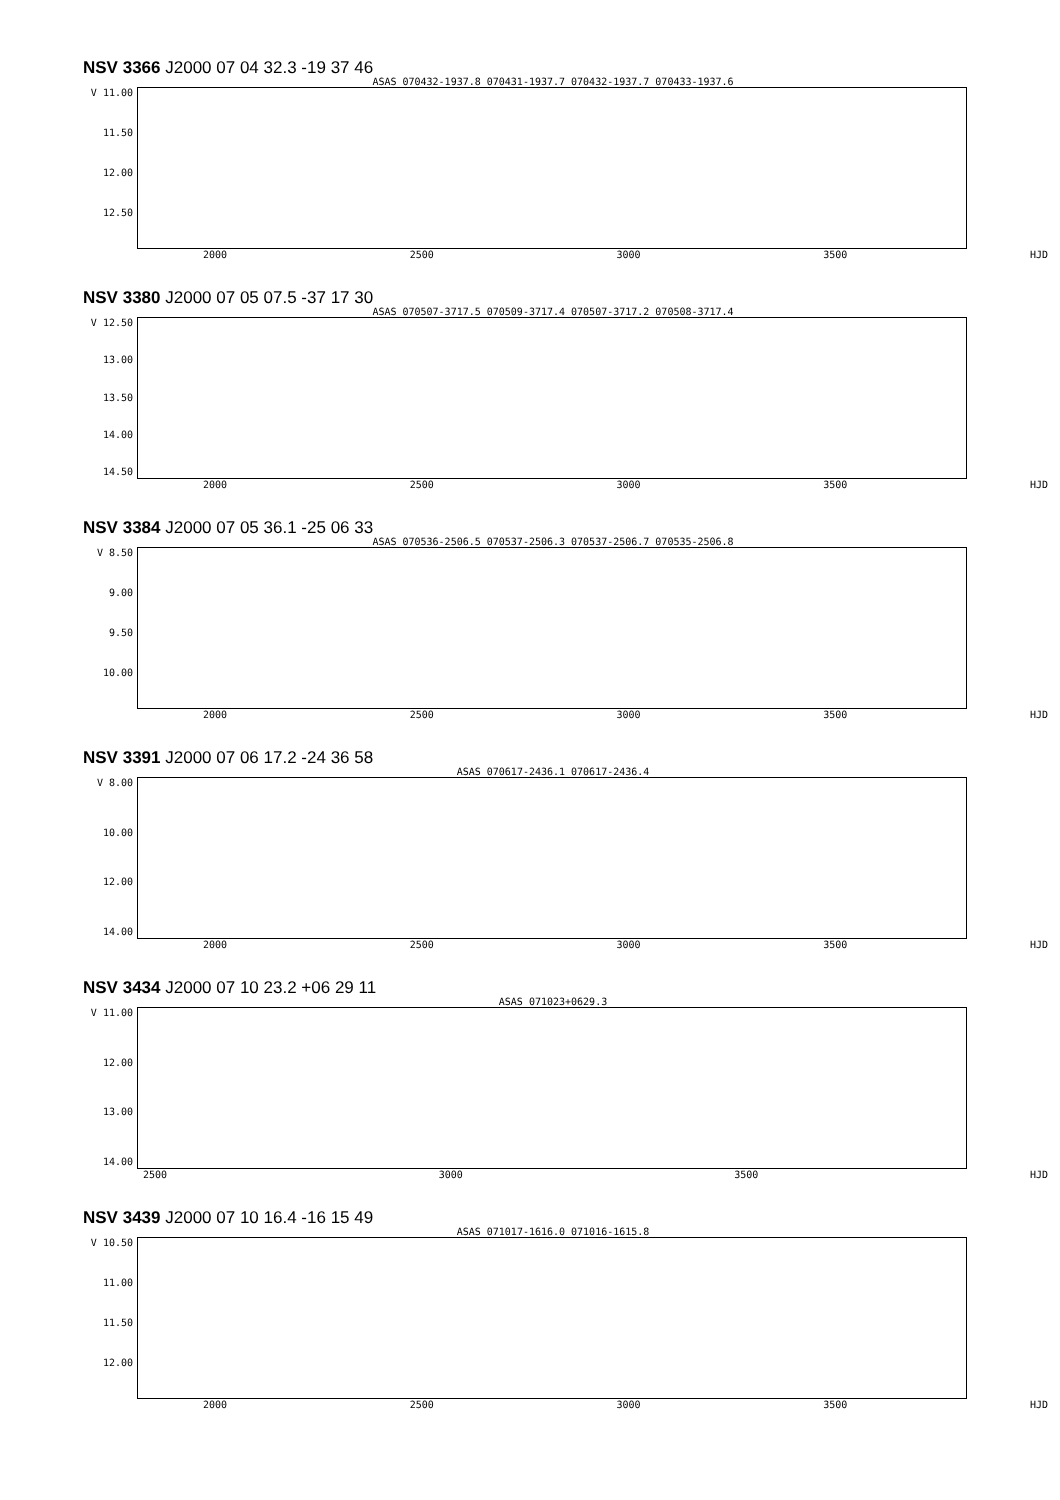NSV 3366 J2000 07 04 32.3 -19 37 46
ASAS 070432-1937.8 070431-1937.7 070432-1937.7 070433-1937.6
V 11.00
11.50
12.00
12.50
2000 2500 3000 3500 HJD
NSV 3380 J2000 07 05 07.5 -37 17 30
ASAS 070507-3717.5 070509-3717.4 070507-3717.2 070508-3717.4
V 12.50
13.00
13.50
14.00
14.50
2000 2500 3000 3500 HJD
NSV 3384 J2000 07 05 36.1 -25 06 33
ASAS 070536-2506.5 070537-2506.3 070537-2506.7 070535-2506.8
V 8.50
9.00
9.50
10.00
2000 2500 3000 3500 HJD
NSV 3391 J2000 07 06 17.2 -24 36 58
ASAS 070617-2436.1 070617-2436.4
V 8.00
10.00
12.00
14.00
2000 2500 3000 3500 HJD
NSV 3434 J2000 07 10 23.2 +06 29 11
ASAS 071023+0629.3
V 11.00
12.00
13.00
14.00
2500 3000 3500 HJD
NSV 3439 J2000 07 10 16.4 -16 15 49
ASAS 071017-1616.0 071016-1615.8
V 10.50
11.00
11.50
12.00
2000 2500 3000 3500 HJD